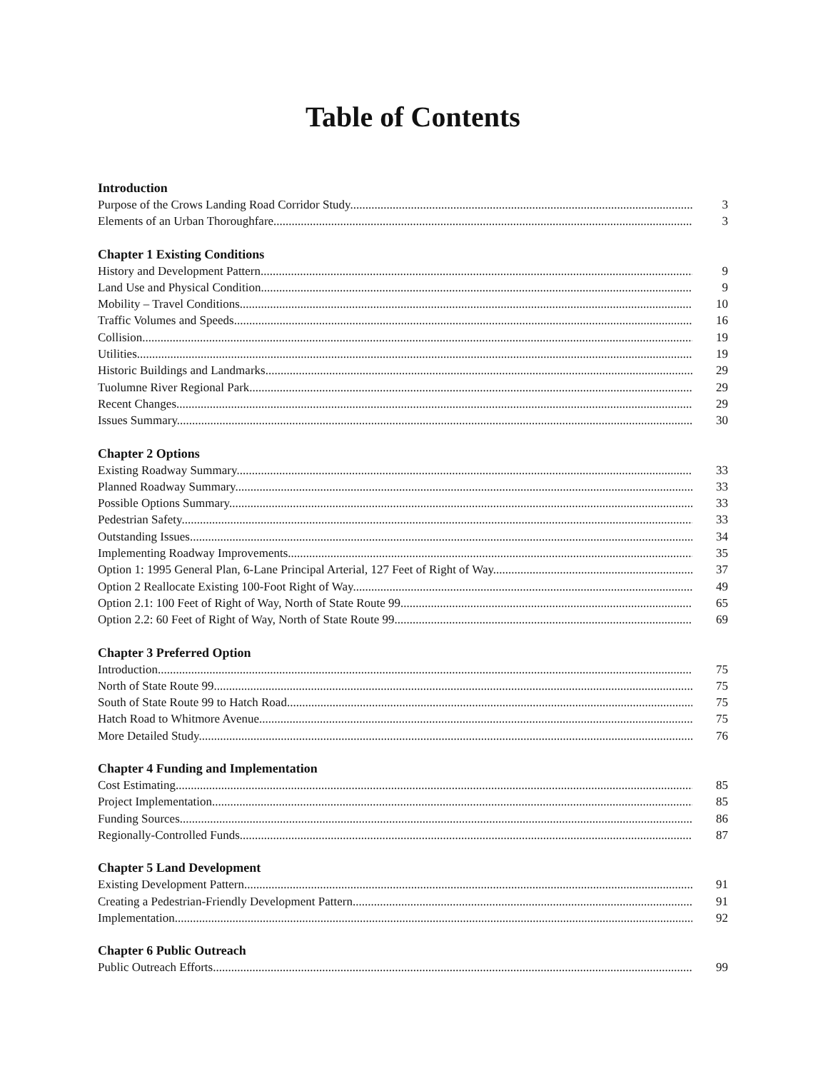Table of Contents
Introduction
Purpose of the Crows Landing Road Corridor Study 3
Elements of an Urban Thoroughfare 3
Chapter 1 Existing Conditions
History and Development Pattern 9
Land Use and Physical Condition 9
Mobility – Travel Conditions 10
Traffic Volumes and Speeds 16
Collision 19
Utilities 19
Historic Buildings and Landmarks 29
Tuolumne River Regional Park 29
Recent Changes 29
Issues Summary 30
Chapter 2 Options
Existing Roadway Summary 33
Planned Roadway Summary 33
Possible Options Summary 33
Pedestrian Safety 33
Outstanding Issues 34
Implementing Roadway Improvements 35
Option 1: 1995 General Plan, 6-Lane Principal Arterial, 127 Feet of Right of Way 37
Option 2 Reallocate Existing 100-Foot Right of Way 49
Option 2.1: 100 Feet of Right of Way, North of State Route 99 65
Option 2.2: 60 Feet of Right of Way, North of State Route 99 69
Chapter 3 Preferred Option
Introduction 75
North of State Route 99 75
South of State Route 99 to Hatch Road 75
Hatch Road to Whitmore Avenue 75
More Detailed Study 76
Chapter 4 Funding and Implementation
Cost Estimating 85
Project Implementation 85
Funding Sources 86
Regionally-Controlled Funds 87
Chapter 5 Land Development
Existing Development Pattern 91
Creating a Pedestrian-Friendly Development Pattern 91
Implementation 92
Chapter 6 Public Outreach
Public Outreach Efforts 99